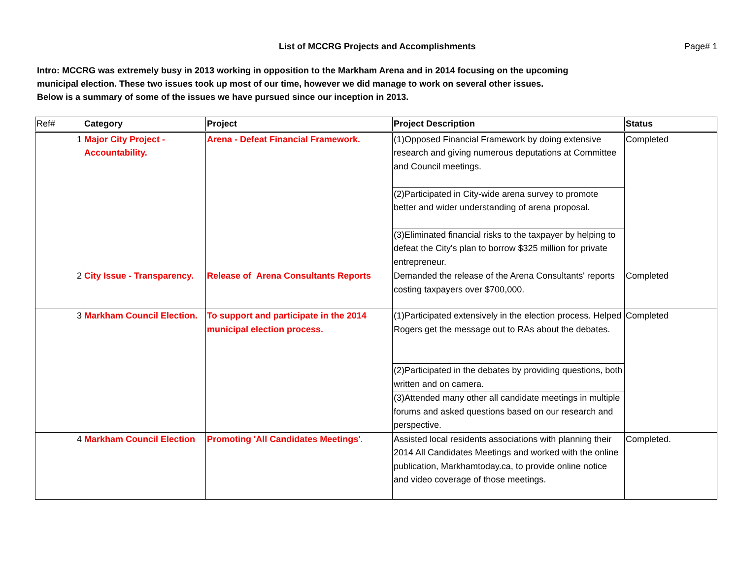List of MCCRG Projects and Accomplishments Page# 1
Intro: MCCRG was extremely busy in 2013 working in opposition to the Markham Arena and in 2014 focusing on the upcoming
municipal election. These two issues took up most of our time, however we did manage to work on several other issues.
Below is a summary of some of the issues we have pursued since our inception in 2013.
| Ref# | Category | Project | Project Description | Status |
| --- | --- | --- | --- | --- |
| 1 | Major City Project - Accountability. | Arena - Defeat Financial Framework. | (1)Opposed Financial Framework by doing extensive research and giving numerous deputations at Committee and Council meetings. (2)Participated in City-wide arena survey to promote better and wider understanding of arena proposal. (3)Eliminated financial risks to the taxpayer by helping to defeat the City's plan to borrow $325 million for private entrepreneur. | Completed |
| 2 | City Issue - Transparency. | Release of Arena Consultants Reports | Demanded the release of the Arena Consultants' reports costing taxpayers over $700,000. | Completed |
| 3 | Markham Council Election. | To support and participate in the 2014 municipal election process. | (1)Participated extensively in the election process. Helped Rogers get the message out to RAs about the debates. (2)Participated in the debates by providing questions, both written and on camera. (3)Attended many other all candidate meetings in multiple forums and asked questions based on our research and perspective. | Completed |
| 4 | Markham Council Election | Promoting 'All Candidates Meetings' . | Assisted local residents associations with planning their 2014 All Candidates Meetings and worked with the online publication, Markhamtoday.ca, to provide online notice and video coverage of those meetings. | Completed. |